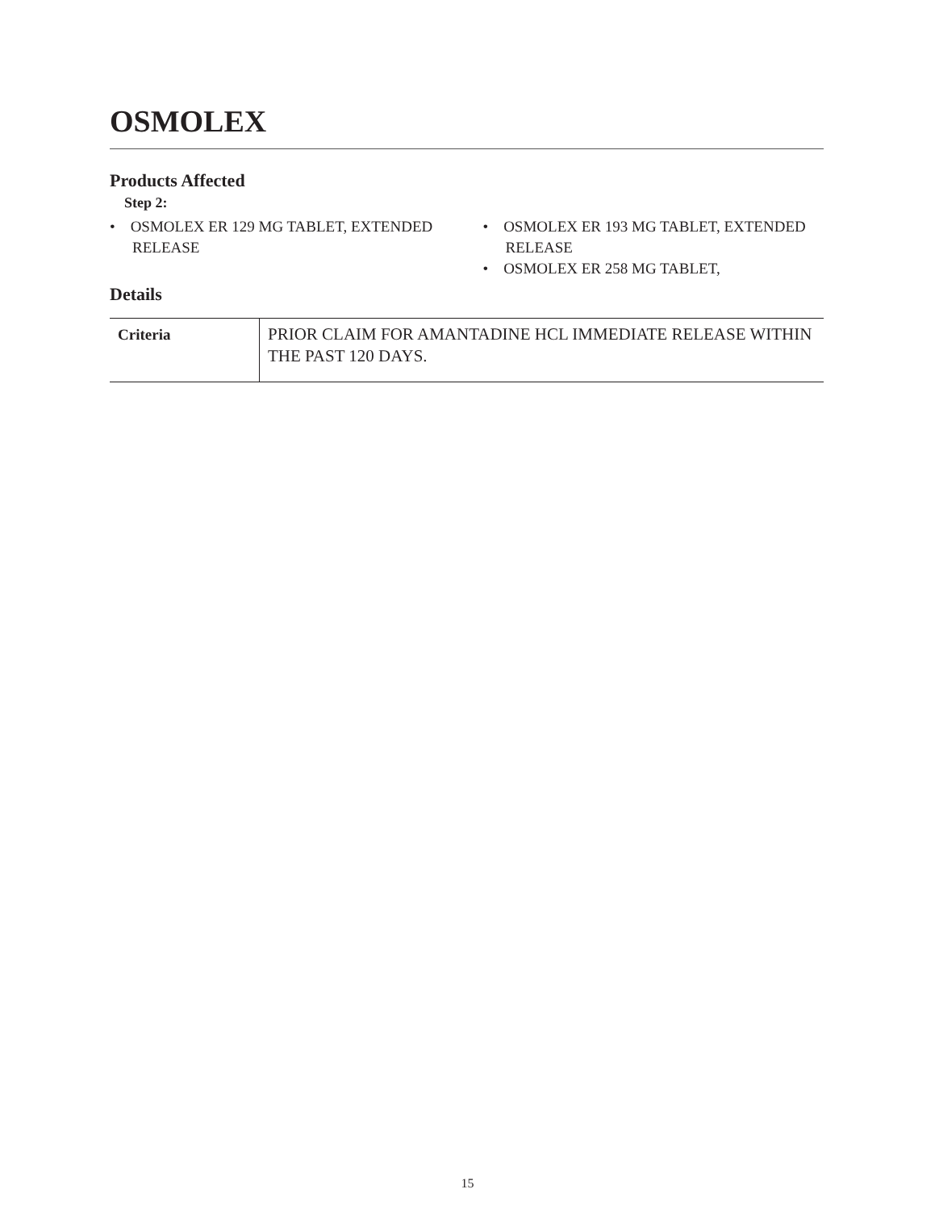OSMOLEX
Products Affected
Step 2:
• OSMOLEX ER 129 MG TABLET, EXTENDED RELEASE
• OSMOLEX ER 193 MG TABLET, EXTENDED RELEASE
• OSMOLEX ER 258 MG TABLET,
Details
| Criteria | PRIOR CLAIM FOR AMANTADINE HCL IMMEDIATE RELEASE WITHIN THE PAST 120 DAYS. |
15